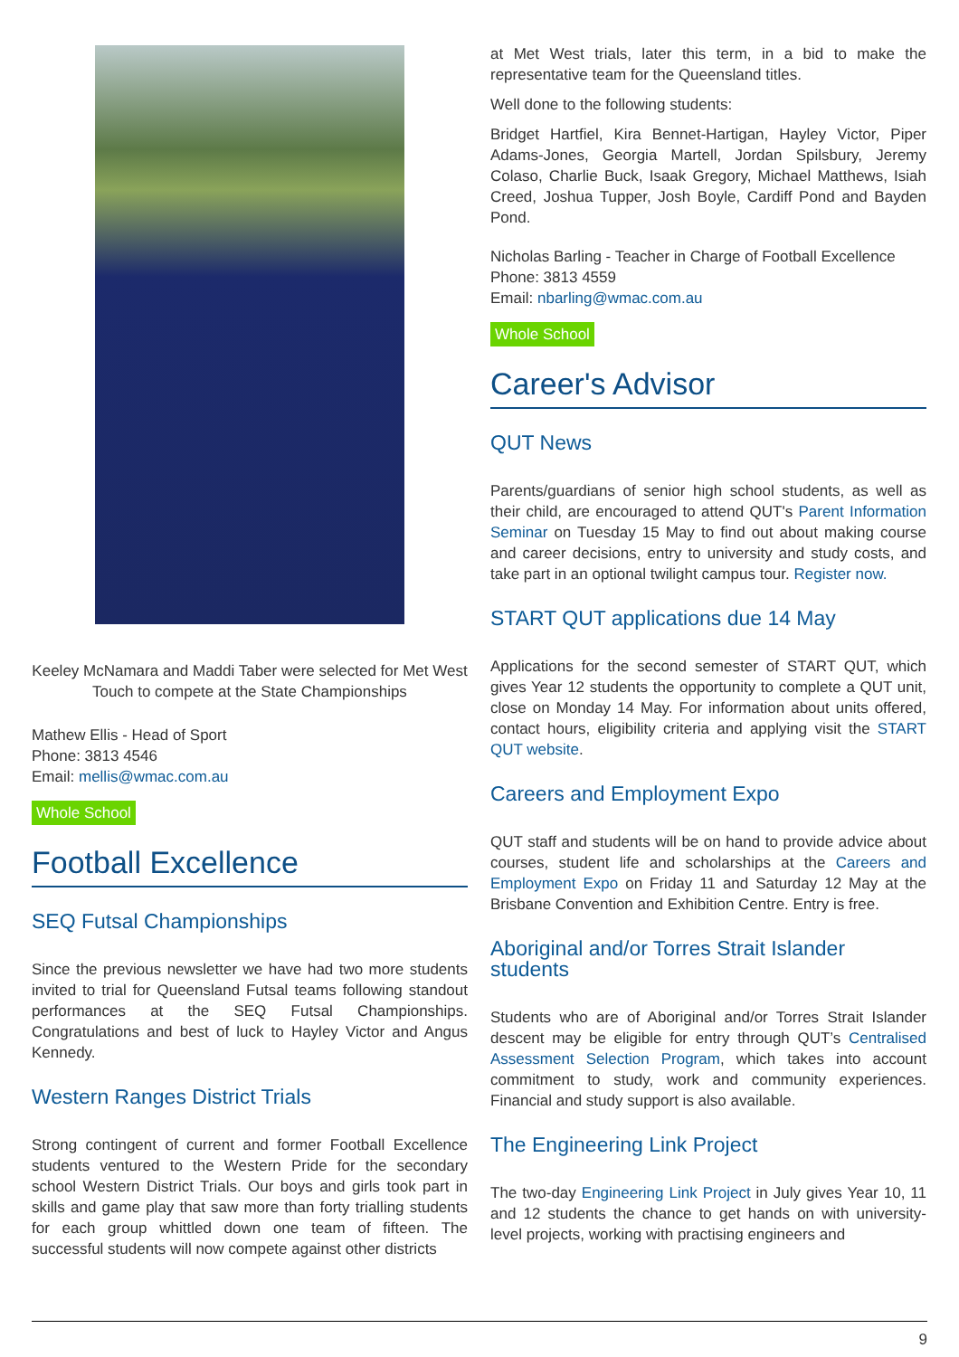Keeley McNamara and Maddi Taber were selected for Met West Touch to compete at the State Championships
Mathew Ellis - Head of Sport
Phone: 3813 4546
Email: mellis@wmac.com.au
Whole School
Football Excellence
SEQ Futsal Championships
Since the previous newsletter we have had two more students invited to trial for Queensland Futsal teams following standout performances at the SEQ Futsal Championships. Congratulations and best of luck to Hayley Victor and Angus Kennedy.
Western Ranges District Trials
Strong contingent of current and former Football Excellence students ventured to the Western Pride for the secondary school Western District Trials. Our boys and girls took part in skills and game play that saw more than forty trialling students for each group whittled down one team of fifteen. The successful students will now compete against other districts
at Met West trials, later this term, in a bid to make the representative team for the Queensland titles.
Well done to the following students:
Bridget Hartfiel, Kira Bennet-Hartigan, Hayley Victor, Piper Adams-Jones, Georgia Martell, Jordan Spilsbury, Jeremy Colaso, Charlie Buck, Isaak Gregory, Michael Matthews, Isiah Creed, Joshua Tupper, Josh Boyle, Cardiff Pond and Bayden Pond.
Nicholas Barling - Teacher in Charge of Football Excellence
Phone: 3813 4559
Email: nbarling@wmac.com.au
Whole School
Career's Advisor
QUT News
Parents/guardians of senior high school students, as well as their child, are encouraged to attend QUT's Parent Information Seminar on Tuesday 15 May to find out about making course and career decisions, entry to university and study costs, and take part in an optional twilight campus tour. Register now.
START QUT applications due 14 May
Applications for the second semester of START QUT, which gives Year 12 students the opportunity to complete a QUT unit, close on Monday 14 May. For information about units offered, contact hours, eligibility criteria and applying visit the START QUT website.
Careers and Employment Expo
QUT staff and students will be on hand to provide advice about courses, student life and scholarships at the Careers and Employment Expo on Friday 11 and Saturday 12 May at the Brisbane Convention and Exhibition Centre. Entry is free.
Aboriginal and/or Torres Strait Islander students
Students who are of Aboriginal and/or Torres Strait Islander descent may be eligible for entry through QUT’s Centralised Assessment Selection Program, which takes into account commitment to study, work and community experiences. Financial and study support is also available.
The Engineering Link Project
The two-day Engineering Link Project in July gives Year 10, 11 and 12 students the chance to get hands on with university-level projects, working with practising engineers and
9